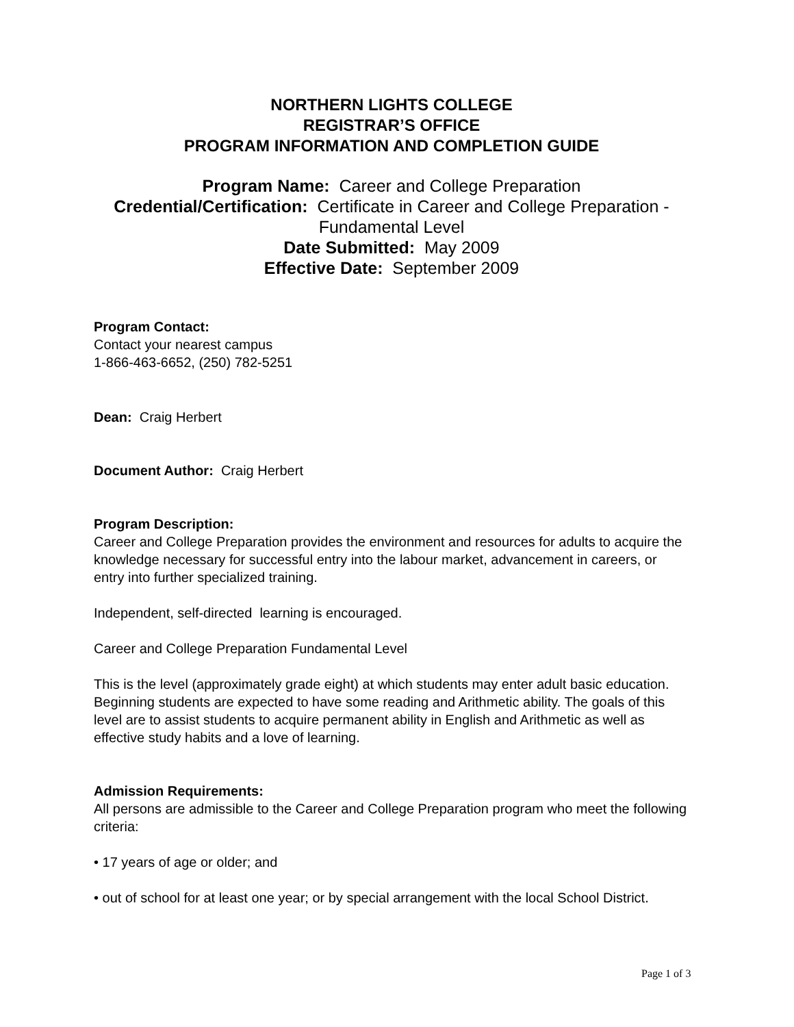NORTHERN LIGHTS COLLEGE
REGISTRAR’S OFFICE
PROGRAM INFORMATION AND COMPLETION GUIDE
Program Name: Career and College Preparation
Credential/Certification: Certificate in Career and College Preparation -
Fundamental Level
Date Submitted: May 2009
Effective Date: September 2009
Program Contact:
Contact your nearest campus
1-866-463-6652, (250) 782-5251
Dean: Craig Herbert
Document Author: Craig Herbert
Program Description:
Career and College Preparation provides the environment and resources for adults to acquire the knowledge necessary for successful entry into the labour market, advancement in careers, or entry into further specialized training.
Independent, self-directed learning is encouraged.
Career and College Preparation Fundamental Level
This is the level (approximately grade eight) at which students may enter adult basic education. Beginning students are expected to have some reading and Arithmetic ability. The goals of this level are to assist students to acquire permanent ability in English and Arithmetic as well as effective study habits and a love of learning.
Admission Requirements:
All persons are admissible to the Career and College Preparation program who meet the following criteria:
• 17 years of age or older; and
• out of school for at least one year; or by special arrangement with the local School District.
Page 1 of 3